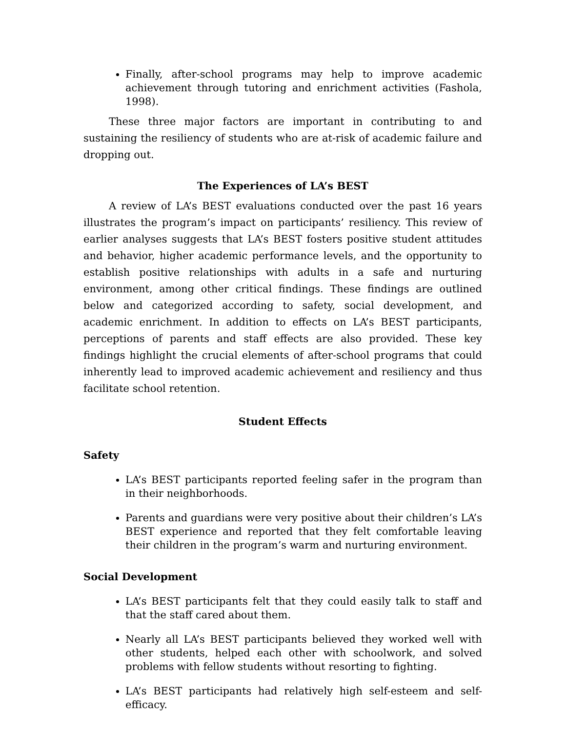Finally, after-school programs may help to improve academic achievement through tutoring and enrichment activities (Fashola, 1998).
These three major factors are important in contributing to and sustaining the resiliency of students who are at-risk of academic failure and dropping out.
The Experiences of LA’s BEST
A review of LA’s BEST evaluations conducted over the past 16 years illustrates the program’s impact on participants’ resiliency. This review of earlier analyses suggests that LA’s BEST fosters positive student attitudes and behavior, higher academic performance levels, and the opportunity to establish positive relationships with adults in a safe and nurturing environment, among other critical findings. These findings are outlined below and categorized according to safety, social development, and academic enrichment. In addition to effects on LA’s BEST participants, perceptions of parents and staff effects are also provided. These key findings highlight the crucial elements of after-school programs that could inherently lead to improved academic achievement and resiliency and thus facilitate school retention.
Student Effects
Safety
LA’s BEST participants reported feeling safer in the program than in their neighborhoods.
Parents and guardians were very positive about their children’s LA’s BEST experience and reported that they felt comfortable leaving their children in the program’s warm and nurturing environment.
Social Development
LA’s BEST participants felt that they could easily talk to staff and that the staff cared about them.
Nearly all LA’s BEST participants believed they worked well with other students, helped each other with schoolwork, and solved problems with fellow students without resorting to fighting.
LA’s BEST participants had relatively high self-esteem and self-efficacy.